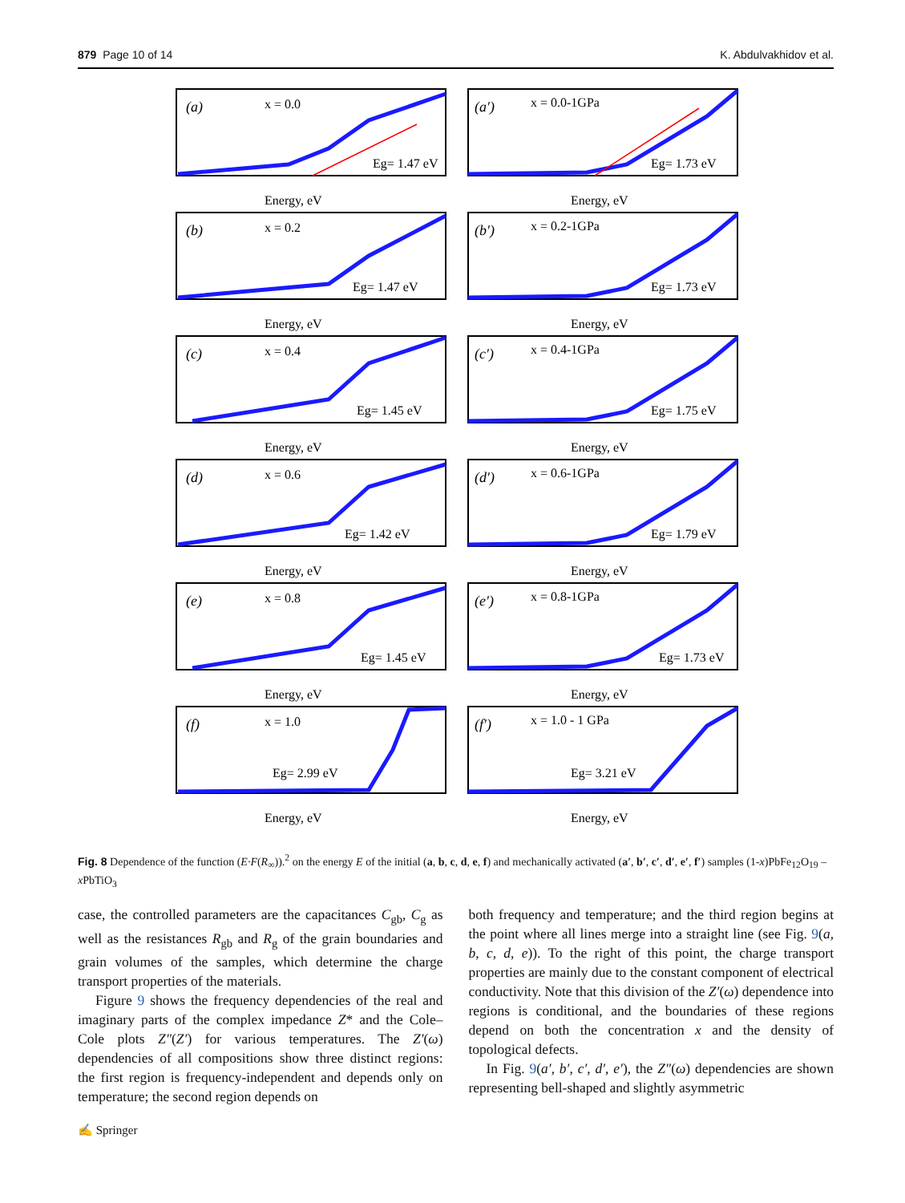879 Page 10 of 14 K. Abdulvakhidov et al.
(a)
x = 0.0
Eg= 1.47 eV
Energy, eV
(a′)
x = 0.0-1GPa
Eg= 1.73 eV
Energy, eV
(b)
x = 0.2
Eg= 1.47 eV
Energy, eV
(b′)
x = 0.2-1GPa
Eg= 1.73 eV
Energy, eV
(c)
x = 0.4
Eg= 1.45 eV
Energy, eV
(c′)
x = 0.4-1GPa
Eg= 1.75 eV
Energy, eV
(d)
x = 0.6
Eg= 1.42 eV
Energy, eV
(d′)
x = 0.6-1GPa
Eg= 1.79 eV
Energy, eV
(e)
x = 0.8
Eg= 1.45 eV
Energy, eV
(e′)
x = 0.8-1GPa
Eg= 1.73 eV
Energy, eV
(f)
x = 1.0
Eg= 2.99 eV
Energy, eV
(f′)
x = 1.0 - 1 GPa
Eg= 3.21 eV
Energy, eV
Fig. 8 Dependence of the function (E·F(R<sub>∞</sub>)).<sup>2</sup> on the energy E of the initial (a, b, c, d, e, f) and mechanically activated (a′, b′, c′, d′, e′, f′) samples (1-x)PbFe<sub>12</sub>O<sub>19</sub> – x PbTiO<sub>3</sub>
case, the controlled parameters are the capacitances C<sub>gb</sub>, C<sub>g</sub> as well as the resistances R<sub>gb</sub> and R<sub>g</sub> of the grain boundaries and grain volumes of the samples, which determine the charge transport properties of the materials.
Figure 9 shows the frequency dependencies of the real and imaginary parts of the complex impedance Z* and the Cole–Cole plots Z″(Z′) for various temperatures. The Z′(ω) dependencies of all compositions show three distinct regions: the first region is frequency-independent and depends only on temperature; the second region depends on
both frequency and temperature; and the third region begins at the point where all lines merge into a straight line (see Fig. 9(a, b, c, d, e)). To the right of this point, the charge transport properties are mainly due to the constant component of electrical conductivity. Note that this division of the Z′(ω) dependence into regions is conditional, and the boundaries of these regions depend on both the concentration x and the density of topological defects.
In Fig. 9(a′, b′, c′, d′, e′), the Z″(ω) dependencies are shown representing bell-shaped and slightly asymmetric
✍ Springer